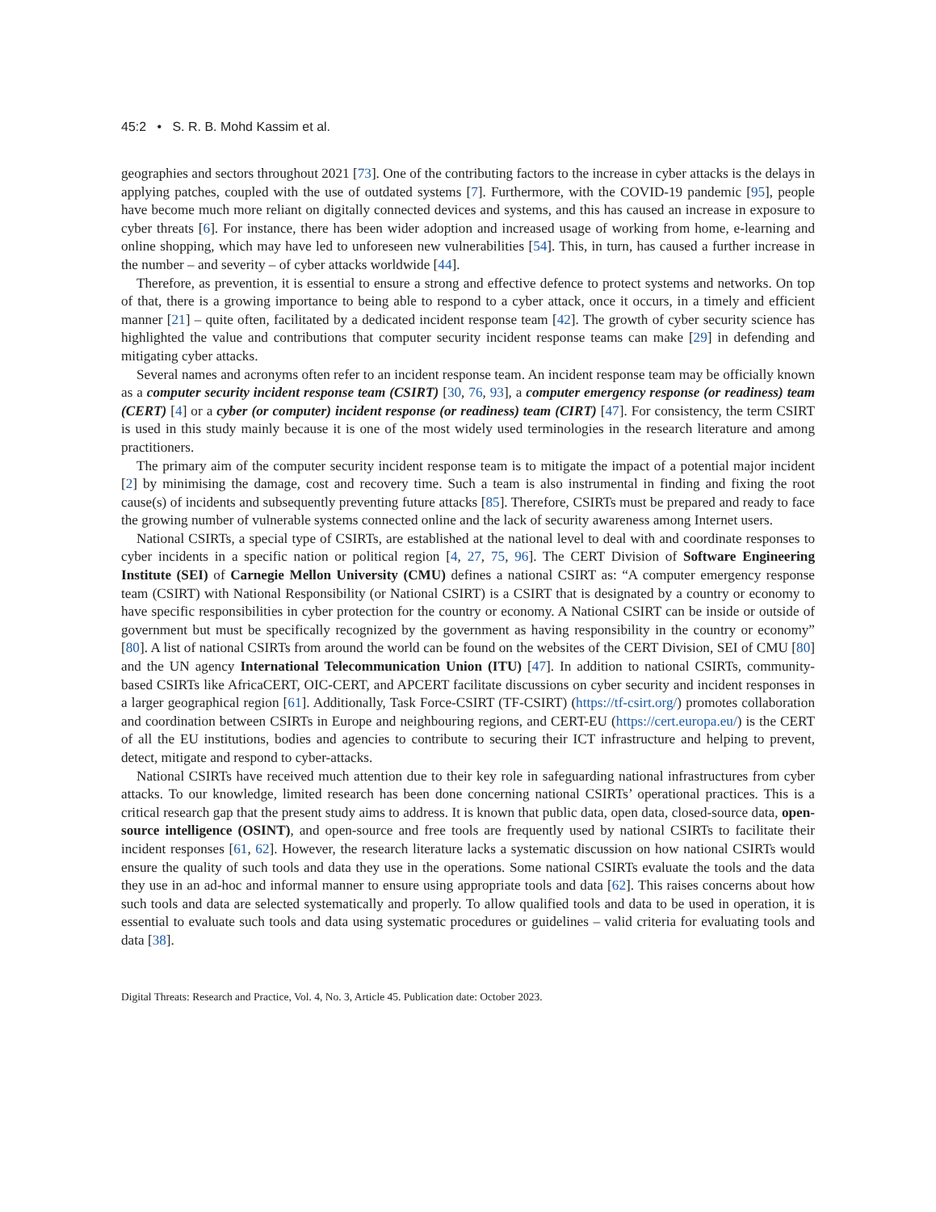45:2 • S. R. B. Mohd Kassim et al.
geographies and sectors throughout 2021 [73]. One of the contributing factors to the increase in cyber attacks is the delays in applying patches, coupled with the use of outdated systems [7]. Furthermore, with the COVID-19 pandemic [95], people have become much more reliant on digitally connected devices and systems, and this has caused an increase in exposure to cyber threats [6]. For instance, there has been wider adoption and increased usage of working from home, e-learning and online shopping, which may have led to unforeseen new vulnerabilities [54]. This, in turn, has caused a further increase in the number – and severity – of cyber attacks worldwide [44].
Therefore, as prevention, it is essential to ensure a strong and effective defence to protect systems and networks. On top of that, there is a growing importance to being able to respond to a cyber attack, once it occurs, in a timely and efficient manner [21] – quite often, facilitated by a dedicated incident response team [42]. The growth of cyber security science has highlighted the value and contributions that computer security incident response teams can make [29] in defending and mitigating cyber attacks.
Several names and acronyms often refer to an incident response team. An incident response team may be officially known as a computer security incident response team (CSIRT) [30, 76, 93], a computer emergency response (or readiness) team (CERT) [4] or a cyber (or computer) incident response (or readiness) team (CIRT) [47]. For consistency, the term CSIRT is used in this study mainly because it is one of the most widely used terminologies in the research literature and among practitioners.
The primary aim of the computer security incident response team is to mitigate the impact of a potential major incident [2] by minimising the damage, cost and recovery time. Such a team is also instrumental in finding and fixing the root cause(s) of incidents and subsequently preventing future attacks [85]. Therefore, CSIRTs must be prepared and ready to face the growing number of vulnerable systems connected online and the lack of security awareness among Internet users.
National CSIRTs, a special type of CSIRTs, are established at the national level to deal with and coordinate responses to cyber incidents in a specific nation or political region [4, 27, 75, 96]. The CERT Division of Software Engineering Institute (SEI) of Carnegie Mellon University (CMU) defines a national CSIRT as: “A computer emergency response team (CSIRT) with National Responsibility (or National CSIRT) is a CSIRT that is designated by a country or economy to have specific responsibilities in cyber protection for the country or economy. A National CSIRT can be inside or outside of government but must be specifically recognized by the government as having responsibility in the country or economy” [80]. A list of national CSIRTs from around the world can be found on the websites of the CERT Division, SEI of CMU [80] and the UN agency International Telecommunication Union (ITU) [47]. In addition to national CSIRTs, community-based CSIRTs like AfricaCERT, OIC-CERT, and APCERT facilitate discussions on cyber security and incident responses in a larger geographical region [61]. Additionally, Task Force-CSIRT (TF-CSIRT) (https://tf-csirt.org/) promotes collaboration and coordination between CSIRTs in Europe and neighbouring regions, and CERT-EU (https://cert.europa.eu/) is the CERT of all the EU institutions, bodies and agencies to contribute to securing their ICT infrastructure and helping to prevent, detect, mitigate and respond to cyber-attacks.
National CSIRTs have received much attention due to their key role in safeguarding national infrastructures from cyber attacks. To our knowledge, limited research has been done concerning national CSIRTs’ operational practices. This is a critical research gap that the present study aims to address. It is known that public data, open data, closed-source data, open-source intelligence (OSINT), and open-source and free tools are frequently used by national CSIRTs to facilitate their incident responses [61, 62]. However, the research literature lacks a systematic discussion on how national CSIRTs would ensure the quality of such tools and data they use in the operations. Some national CSIRTs evaluate the tools and the data they use in an ad-hoc and informal manner to ensure using appropriate tools and data [62]. This raises concerns about how such tools and data are selected systematically and properly. To allow qualified tools and data to be used in operation, it is essential to evaluate such tools and data using systematic procedures or guidelines – valid criteria for evaluating tools and data [38].
Digital Threats: Research and Practice, Vol. 4, No. 3, Article 45. Publication date: October 2023.